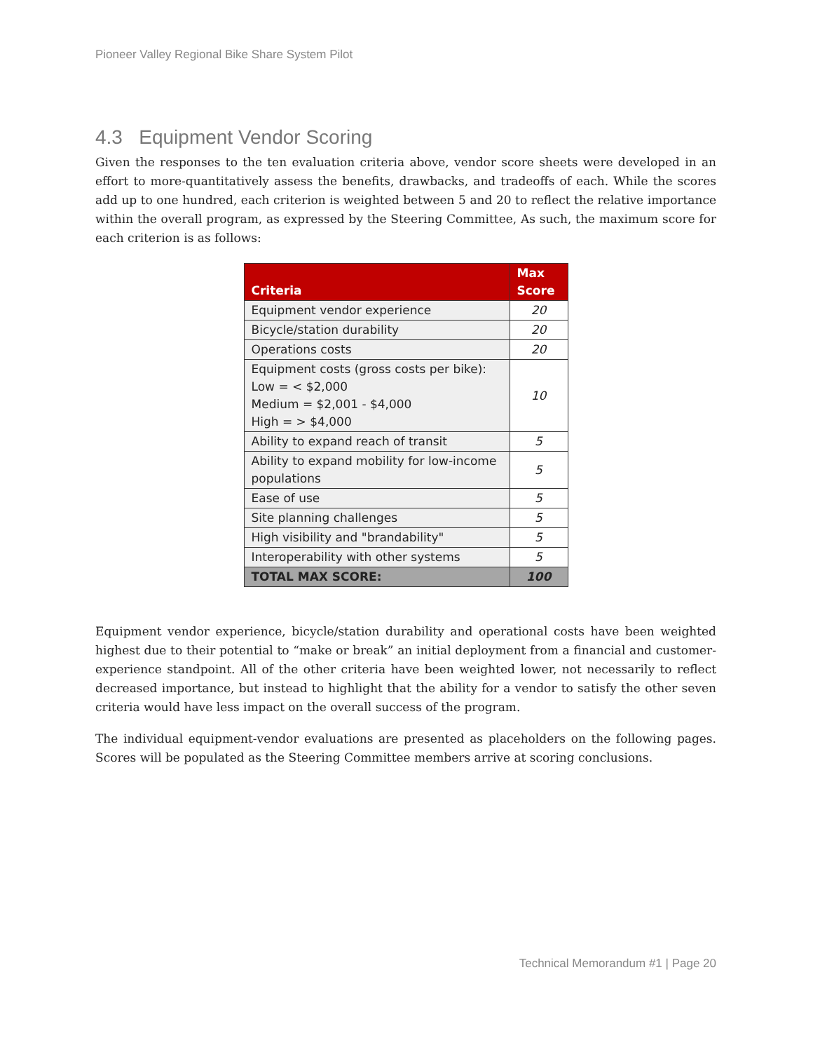Pioneer Valley Regional Bike Share System Pilot
4.3 Equipment Vendor Scoring
Given the responses to the ten evaluation criteria above, vendor score sheets were developed in an effort to more-quantitatively assess the benefits, drawbacks, and tradeoffs of each. While the scores add up to one hundred, each criterion is weighted between 5 and 20 to reflect the relative importance within the overall program, as expressed by the Steering Committee, As such, the maximum score for each criterion is as follows:
| Criteria | Max Score |
| --- | --- |
| Equipment vendor experience | 20 |
| Bicycle/station durability | 20 |
| Operations costs | 20 |
| Equipment costs (gross costs per bike): Low = < $2,000 Medium = $2,001 - $4,000 High = > $4,000 | 10 |
| Ability to expand reach of transit | 5 |
| Ability to expand mobility for low-income populations | 5 |
| Ease of use | 5 |
| Site planning challenges | 5 |
| High visibility and "brandability" | 5 |
| Interoperability with other systems | 5 |
| TOTAL MAX SCORE: | 100 |
Equipment vendor experience, bicycle/station durability and operational costs have been weighted highest due to their potential to “make or break” an initial deployment from a financial and customer-experience standpoint. All of the other criteria have been weighted lower, not necessarily to reflect decreased importance, but instead to highlight that the ability for a vendor to satisfy the other seven criteria would have less impact on the overall success of the program.
The individual equipment-vendor evaluations are presented as placeholders on the following pages. Scores will be populated as the Steering Committee members arrive at scoring conclusions.
Technical Memorandum #1 | Page 20